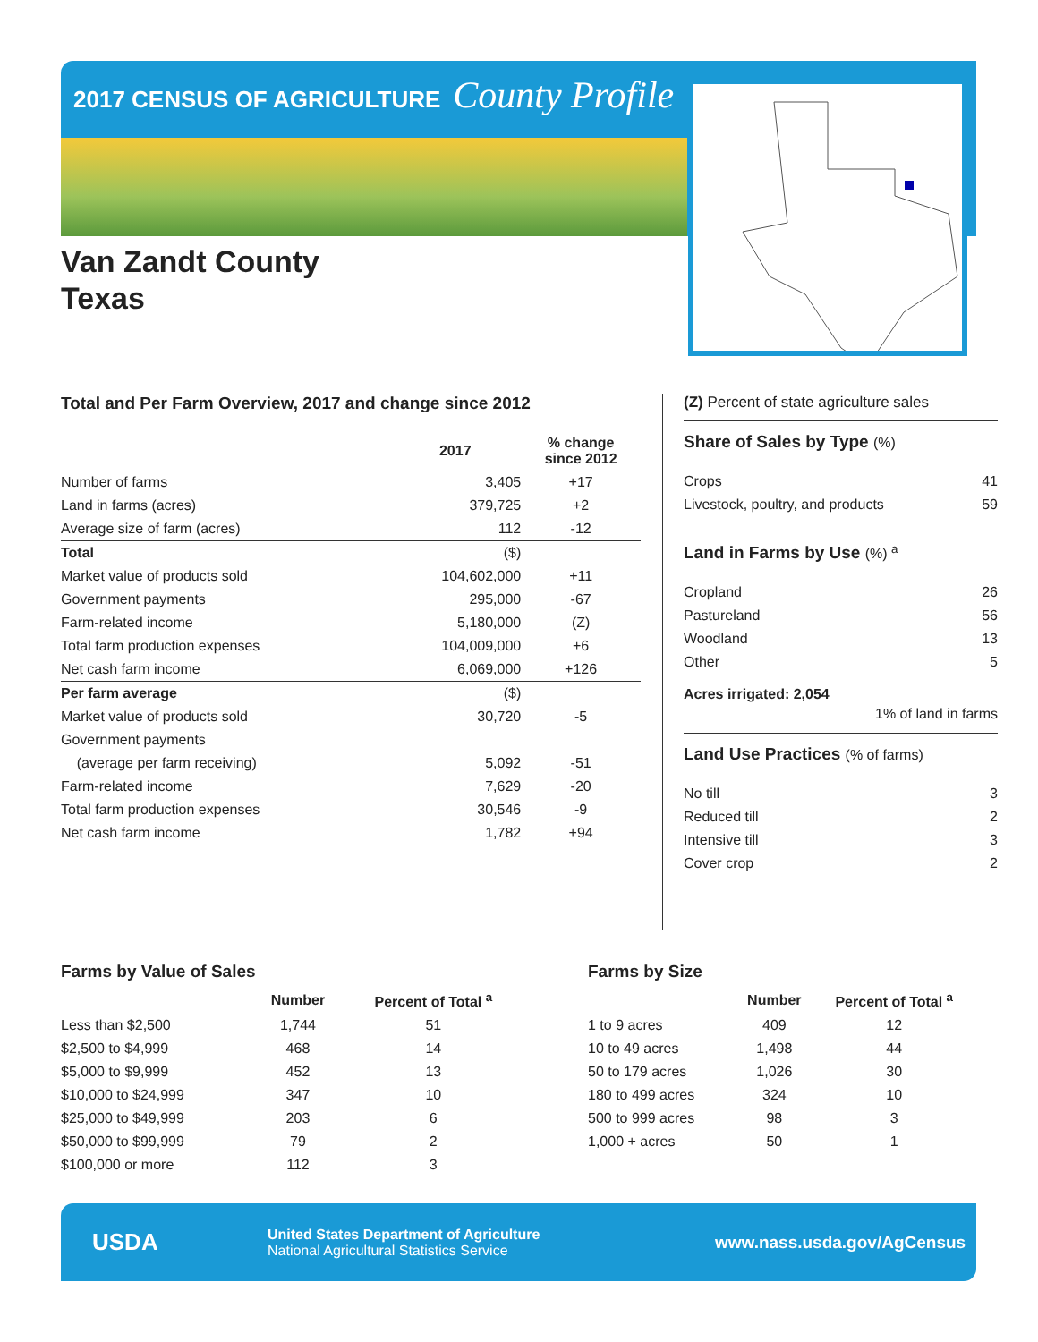2017 CENSUS OF AGRICULTURE County Profile
Van Zandt County
Texas
Total and Per Farm Overview, 2017 and change since 2012
| | 2017 | % change since 2012 |
| --- | --- | --- |
| Number of farms | 3,405 | +17 |
| Land in farms (acres) | 379,725 | +2 |
| Average size of farm (acres) | 112 | -12 |
| Total | ($) | |
| Market value of products sold | 104,602,000 | +11 |
| Government payments | 295,000 | -67 |
| Farm-related income | 5,180,000 | (Z) |
| Total farm production expenses | 104,009,000 | +6 |
| Net cash farm income | 6,069,000 | +126 |
| Per farm average | ($) | |
| Market value of products sold | 30,720 | -5 |
| Government payments | | |
| (average per farm receiving) | 5,092 | -51 |
| Farm-related income | 7,629 | -20 |
| Total farm production expenses | 30,546 | -9 |
| Net cash farm income | 1,782 | +94 |
(Z) Percent of state agriculture sales
Share of Sales by Type (%)
| Crops | 41 |
| Livestock, poultry, and products | 59 |
Land in Farms by Use (%) <sup>a</sup>
| Cropland | 26 |
| Pastureland | 56 |
| Woodland | 13 |
| Other | 5 |
Acres irrigated: 2,054
1% of land in farms
Land Use Practices (% of farms)
| No till | 3 |
| Reduced till | 2 |
| Intensive till | 3 |
| Cover crop | 2 |
Farms by Value of Sales
| | Number | Percent of Total <sup>a</sup> |
| --- | --- | --- |
| Less than $2,500 | 1,744 | 51 |
| $2,500 to $4,999 | 468 | 14 |
| $5,000 to $9,999 | 452 | 13 |
| $10,000 to $24,999 | 347 | 10 |
| $25,000 to $49,999 | 203 | 6 |
| $50,000 to $99,999 | 79 | 2 |
| $100,000 or more | 112 | 3 |
Farms by Size
| | Number | Percent of Total <sup>a</sup> |
| --- | --- | --- |
| 1 to 9 acres | 409 | 12 |
| 10 to 49 acres | 1,498 | 44 |
| 50 to 179 acres | 1,026 | 30 |
| 180 to 499 acres | 324 | 10 |
| 500 to 999 acres | 98 | 3 |
| 1,000 + acres | 50 | 1 |
USDA
United States Department of Agriculture
National Agricultural Statistics Service
www.nass.usda.gov/AgCensus